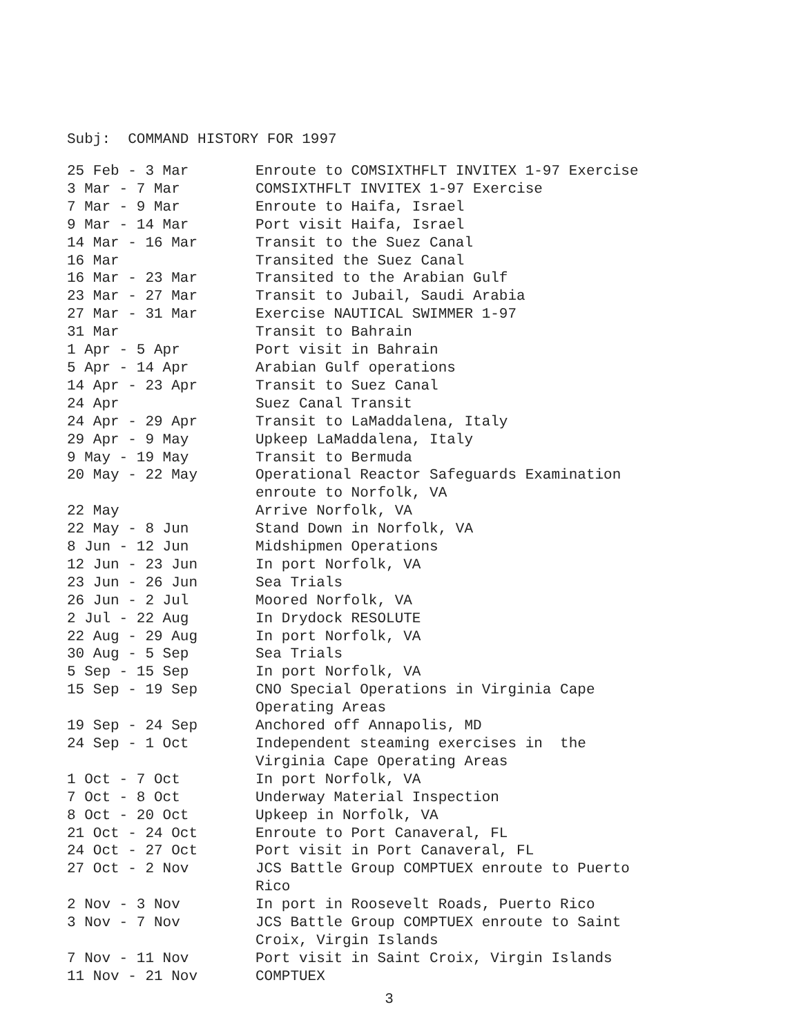Subj: COMMAND HISTORY FOR 1997
| 25 Feb - 3 Mar | Enroute to COMSIXTHFLT INVITEX 1-97 Exercise |
| 3 Mar - 7 Mar | COMSIXTHFLT INVITEX 1-97 Exercise |
| 7 Mar - 9 Mar | Enroute to Haifa, Israel |
| 9 Mar - 14 Mar | Port visit Haifa, Israel |
| 14 Mar - 16 Mar | Transit to the Suez Canal |
| 16 Mar | Transited the Suez Canal |
| 16 Mar - 23 Mar | Transited to the Arabian Gulf |
| 23 Mar - 27 Mar | Transit to Jubail, Saudi Arabia |
| 27 Mar - 31 Mar | Exercise NAUTICAL SWIMMER 1-97 |
| 31 Mar | Transit to Bahrain |
| 1 Apr - 5 Apr | Port visit in Bahrain |
| 5 Apr - 14 Apr | Arabian Gulf operations |
| 14 Apr - 23 Apr | Transit to Suez Canal |
| 24 Apr | Suez Canal Transit |
| 24 Apr - 29 Apr | Transit to LaMaddalena, Italy |
| 29 Apr - 9 May | Upkeep LaMaddalena, Italy |
| 9 May - 19 May | Transit to Bermuda |
| 20 May - 22 May | Operational Reactor Safeguards Examination enroute to Norfolk, VA |
| 22 May | Arrive Norfolk, VA |
| 22 May - 8 Jun | Stand Down in Norfolk, VA |
| 8 Jun - 12 Jun | Midshipmen Operations |
| 12 Jun - 23 Jun | In port Norfolk, VA |
| 23 Jun - 26 Jun | Sea Trials |
| 26 Jun - 2 Jul | Moored Norfolk, VA |
| 2 Jul - 22 Aug | In Drydock RESOLUTE |
| 22 Aug - 29 Aug | In port Norfolk, VA |
| 30 Aug - 5 Sep | Sea Trials |
| 5 Sep - 15 Sep | In port Norfolk, VA |
| 15 Sep - 19 Sep | CNO Special Operations in Virginia Cape Operating Areas |
| 19 Sep - 24 Sep | Anchored off Annapolis, MD |
| 24 Sep - 1 Oct | Independent steaming exercises in the Virginia Cape Operating Areas |
| 1 Oct - 7 Oct | In port Norfolk, VA |
| 7 Oct - 8 Oct | Underway Material Inspection |
| 8 Oct - 20 Oct | Upkeep in Norfolk, VA |
| 21 Oct - 24 Oct | Enroute to Port Canaveral, FL |
| 24 Oct - 27 Oct | Port visit in Port Canaveral, FL |
| 27 Oct - 2 Nov | JCS Battle Group COMPTUEX enroute to Puerto Rico |
| 2 Nov - 3 Nov | In port in Roosevelt Roads, Puerto Rico |
| 3 Nov - 7 Nov | JCS Battle Group COMPTUEX enroute to Saint Croix, Virgin Islands |
| 7 Nov - 11 Nov | Port visit in Saint Croix, Virgin Islands |
| 11 Nov - 21 Nov | COMPTUEX |
3